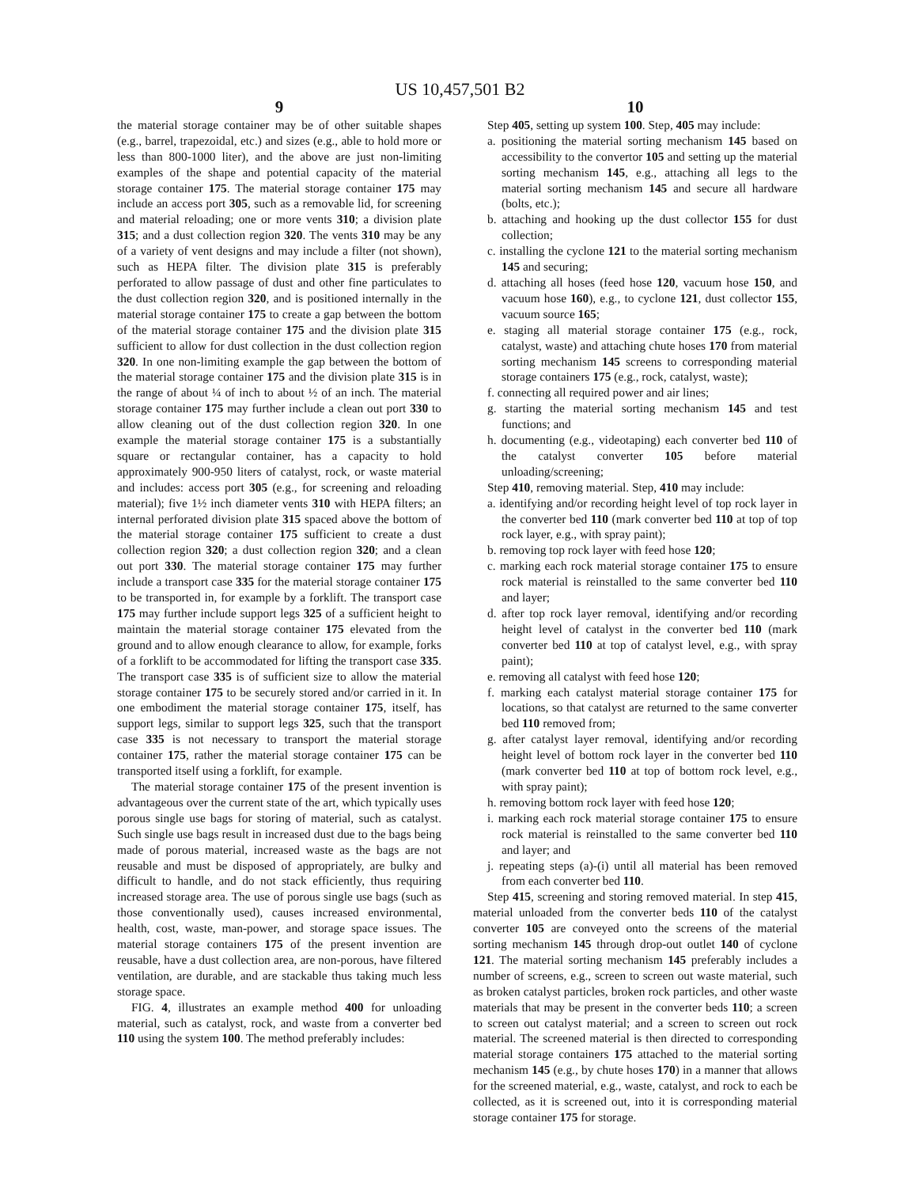US 10,457,501 B2
9
the material storage container may be of other suitable shapes (e.g., barrel, trapezoidal, etc.) and sizes (e.g., able to hold more or less than 800-1000 liter), and the above are just non-limiting examples of the shape and potential capacity of the material storage container 175. The material storage container 175 may include an access port 305, such as a removable lid, for screening and material reloading; one or more vents 310; a division plate 315; and a dust collection region 320. The vents 310 may be any of a variety of vent designs and may include a filter (not shown), such as HEPA filter. The division plate 315 is preferably perforated to allow passage of dust and other fine particulates to the dust collection region 320, and is positioned internally in the material storage container 175 to create a gap between the bottom of the material storage container 175 and the division plate 315 sufficient to allow for dust collection in the dust collection region 320. In one non-limiting example the gap between the bottom of the material storage container 175 and the division plate 315 is in the range of about ¼ of inch to about ½ of an inch. The material storage container 175 may further include a clean out port 330 to allow cleaning out of the dust collection region 320. In one example the material storage container 175 is a substantially square or rectangular container, has a capacity to hold approximately 900-950 liters of catalyst, rock, or waste material and includes: access port 305 (e.g., for screening and reloading material); five 1½ inch diameter vents 310 with HEPA filters; an internal perforated division plate 315 spaced above the bottom of the material storage container 175 sufficient to create a dust collection region 320; a dust collection region 320; and a clean out port 330. The material storage container 175 may further include a transport case 335 for the material storage container 175 to be transported in, for example by a forklift. The transport case 175 may further include support legs 325 of a sufficient height to maintain the material storage container 175 elevated from the ground and to allow enough clearance to allow, for example, forks of a forklift to be accommodated for lifting the transport case 335. The transport case 335 is of sufficient size to allow the material storage container 175 to be securely stored and/or carried in it. In one embodiment the material storage container 175, itself, has support legs, similar to support legs 325, such that the transport case 335 is not necessary to transport the material storage container 175, rather the material storage container 175 can be transported itself using a forklift, for example.
The material storage container 175 of the present invention is advantageous over the current state of the art, which typically uses porous single use bags for storing of material, such as catalyst. Such single use bags result in increased dust due to the bags being made of porous material, increased waste as the bags are not reusable and must be disposed of appropriately, are bulky and difficult to handle, and do not stack efficiently, thus requiring increased storage area. The use of porous single use bags (such as those conventionally used), causes increased environmental, health, cost, waste, man-power, and storage space issues. The material storage containers 175 of the present invention are reusable, have a dust collection area, are non-porous, have filtered ventilation, are durable, and are stackable thus taking much less storage space.
FIG. 4, illustrates an example method 400 for unloading material, such as catalyst, rock, and waste from a converter bed 110 using the system 100. The method preferably includes:
10
Step 405, setting up system 100. Step, 405 may include:
a. positioning the material sorting mechanism 145 based on accessibility to the convertor 105 and setting up the material sorting mechanism 145, e.g., attaching all legs to the material sorting mechanism 145 and secure all hardware (bolts, etc.);
b. attaching and hooking up the dust collector 155 for dust collection;
c. installing the cyclone 121 to the material sorting mechanism 145 and securing;
d. attaching all hoses (feed hose 120, vacuum hose 150, and vacuum hose 160), e.g., to cyclone 121, dust collector 155, vacuum source 165;
e. staging all material storage container 175 (e.g., rock, catalyst, waste) and attaching chute hoses 170 from material sorting mechanism 145 screens to corresponding material storage containers 175 (e.g., rock, catalyst, waste);
f. connecting all required power and air lines;
g. starting the material sorting mechanism 145 and test functions; and
h. documenting (e.g., videotaping) each converter bed 110 of the catalyst converter 105 before material unloading/screening;
Step 410, removing material. Step, 410 may include:
a. identifying and/or recording height level of top rock layer in the converter bed 110 (mark converter bed 110 at top of top rock layer, e.g., with spray paint);
b. removing top rock layer with feed hose 120;
c. marking each rock material storage container 175 to ensure rock material is reinstalled to the same converter bed 110 and layer;
d. after top rock layer removal, identifying and/or recording height level of catalyst in the converter bed 110 (mark converter bed 110 at top of catalyst level, e.g., with spray paint);
e. removing all catalyst with feed hose 120;
f. marking each catalyst material storage container 175 for locations, so that catalyst are returned to the same converter bed 110 removed from;
g. after catalyst layer removal, identifying and/or recording height level of bottom rock layer in the converter bed 110 (mark converter bed 110 at top of bottom rock level, e.g., with spray paint);
h. removing bottom rock layer with feed hose 120;
i. marking each rock material storage container 175 to ensure rock material is reinstalled to the same converter bed 110 and layer; and
j. repeating steps (a)-(i) until all material has been removed from each converter bed 110.
Step 415, screening and storing removed material. In step 415, material unloaded from the converter beds 110 of the catalyst converter 105 are conveyed onto the screens of the material sorting mechanism 145 through drop-out outlet 140 of cyclone 121. The material sorting mechanism 145 preferably includes a number of screens, e.g., screen to screen out waste material, such as broken catalyst particles, broken rock particles, and other waste materials that may be present in the converter beds 110; a screen to screen out catalyst material; and a screen to screen out rock material. The screened material is then directed to corresponding material storage containers 175 attached to the material sorting mechanism 145 (e.g., by chute hoses 170) in a manner that allows for the screened material, e.g., waste, catalyst, and rock to each be collected, as it is screened out, into it is corresponding material storage container 175 for storage.